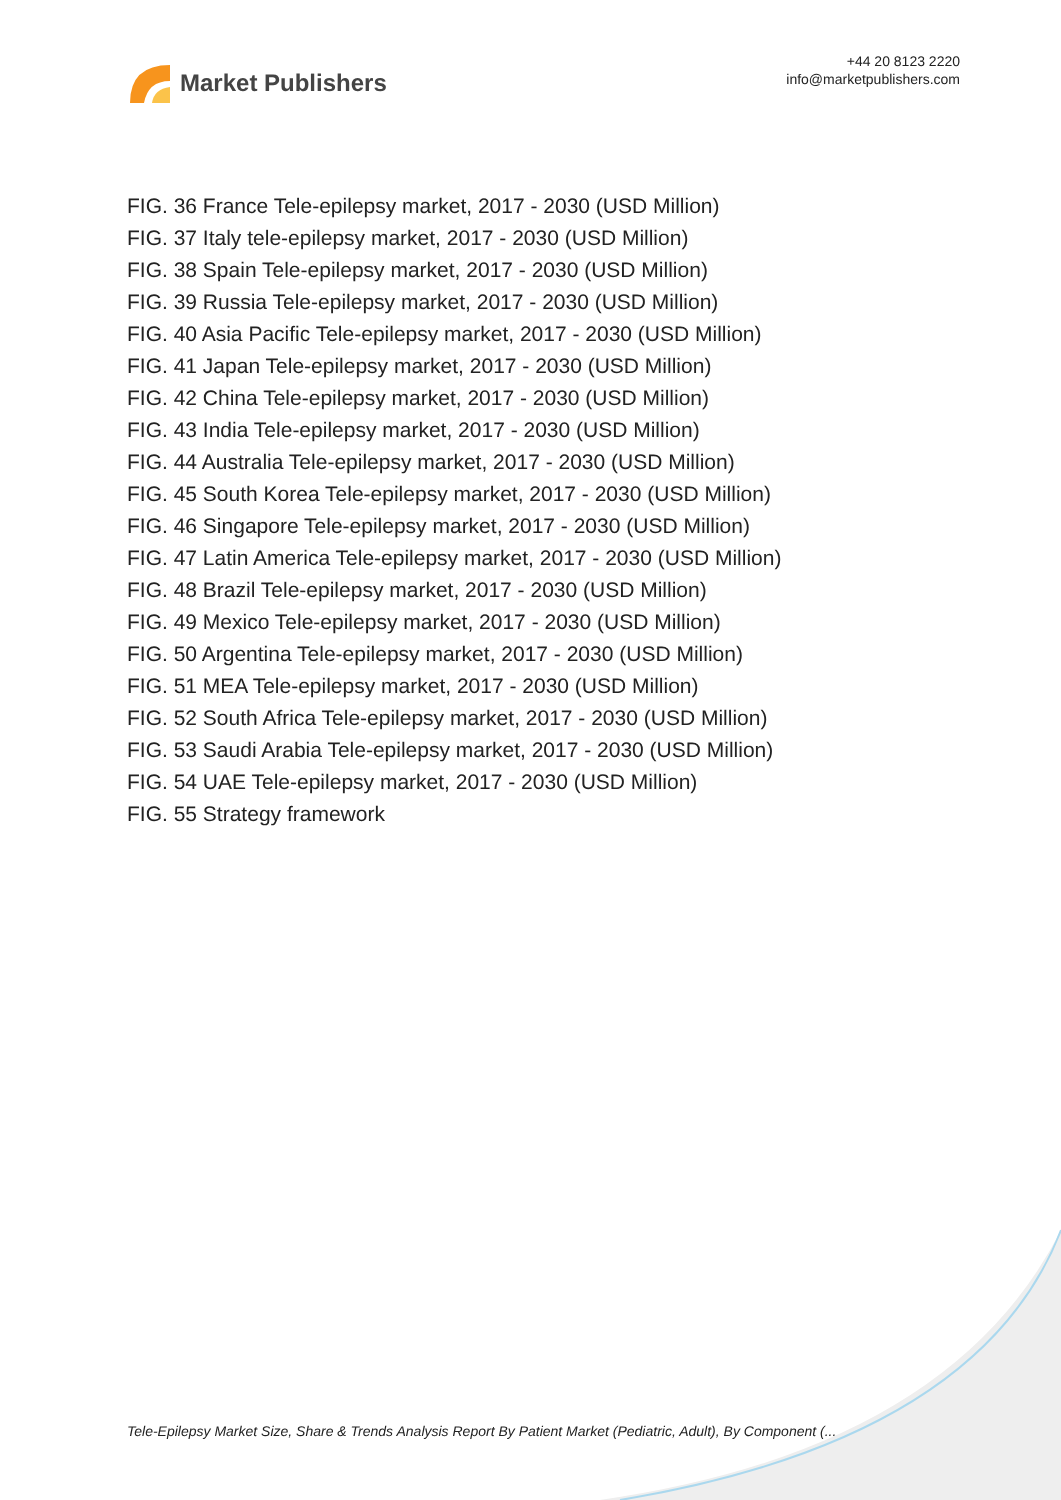Market Publishers
+44 20 8123 2220
info@marketpublishers.com
FIG. 36 France Tele-epilepsy market, 2017 - 2030 (USD Million)
FIG. 37 Italy tele-epilepsy market, 2017 - 2030 (USD Million)
FIG. 38 Spain Tele-epilepsy market, 2017 - 2030 (USD Million)
FIG. 39 Russia Tele-epilepsy market, 2017 - 2030 (USD Million)
FIG. 40 Asia Pacific Tele-epilepsy market, 2017 - 2030 (USD Million)
FIG. 41 Japan Tele-epilepsy market, 2017 - 2030 (USD Million)
FIG. 42 China Tele-epilepsy market, 2017 - 2030 (USD Million)
FIG. 43 India Tele-epilepsy market, 2017 - 2030 (USD Million)
FIG. 44 Australia Tele-epilepsy market, 2017 - 2030 (USD Million)
FIG. 45 South Korea Tele-epilepsy market, 2017 - 2030 (USD Million)
FIG. 46 Singapore Tele-epilepsy market, 2017 - 2030 (USD Million)
FIG. 47 Latin America Tele-epilepsy market, 2017 - 2030 (USD Million)
FIG. 48 Brazil Tele-epilepsy market, 2017 - 2030 (USD Million)
FIG. 49 Mexico Tele-epilepsy market, 2017 - 2030 (USD Million)
FIG. 50 Argentina Tele-epilepsy market, 2017 - 2030 (USD Million)
FIG. 51 MEA Tele-epilepsy market, 2017 - 2030 (USD Million)
FIG. 52 South Africa Tele-epilepsy market, 2017 - 2030 (USD Million)
FIG. 53 Saudi Arabia Tele-epilepsy market, 2017 - 2030 (USD Million)
FIG. 54 UAE Tele-epilepsy market, 2017 - 2030 (USD Million)
FIG. 55 Strategy framework
Tele-Epilepsy Market Size, Share & Trends Analysis Report By Patient Market (Pediatric, Adult), By Component (...